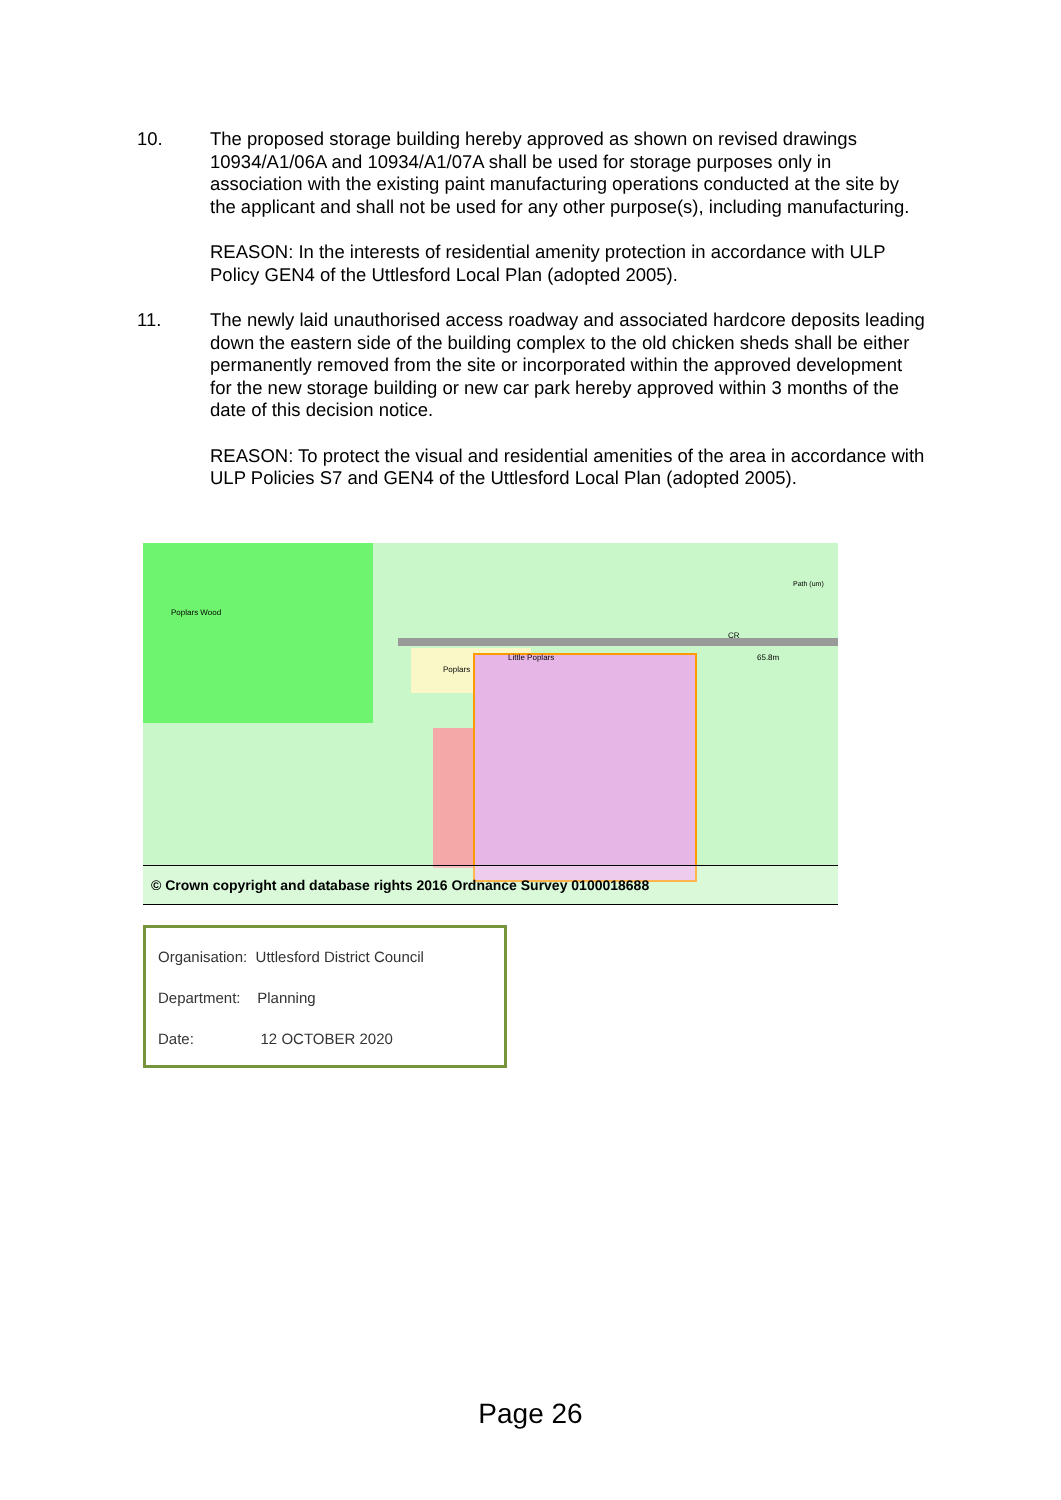10. The proposed storage building hereby approved as shown on revised drawings 10934/A1/06A and 10934/A1/07A shall be used for storage purposes only in association with the existing paint manufacturing operations conducted at the site by the applicant and shall not be used for any other purpose(s), including manufacturing.
REASON: In the interests of residential amenity protection in accordance with ULP Policy GEN4 of the Uttlesford Local Plan (adopted 2005).
11. The newly laid unauthorised access roadway and associated hardcore deposits leading down the eastern side of the building complex to the old chicken sheds shall be either permanently removed from the site or incorporated within the approved development for the new storage building or new car park hereby approved within 3 months of the date of this decision notice.
REASON: To protect the visual and residential amenities of the area in accordance with ULP Policies S7 and GEN4 of the Uttlesford Local Plan (adopted 2005).
Poplars Wood
Poplars
Little Poplars
CR
65.8m
Path (um)
© Crown copyright and database rights 2016 Ordnance Survey 0100018688
Organisation: Uttlesford District Council
Department: Planning
Date: 12 OCTOBER 2020
Page 26